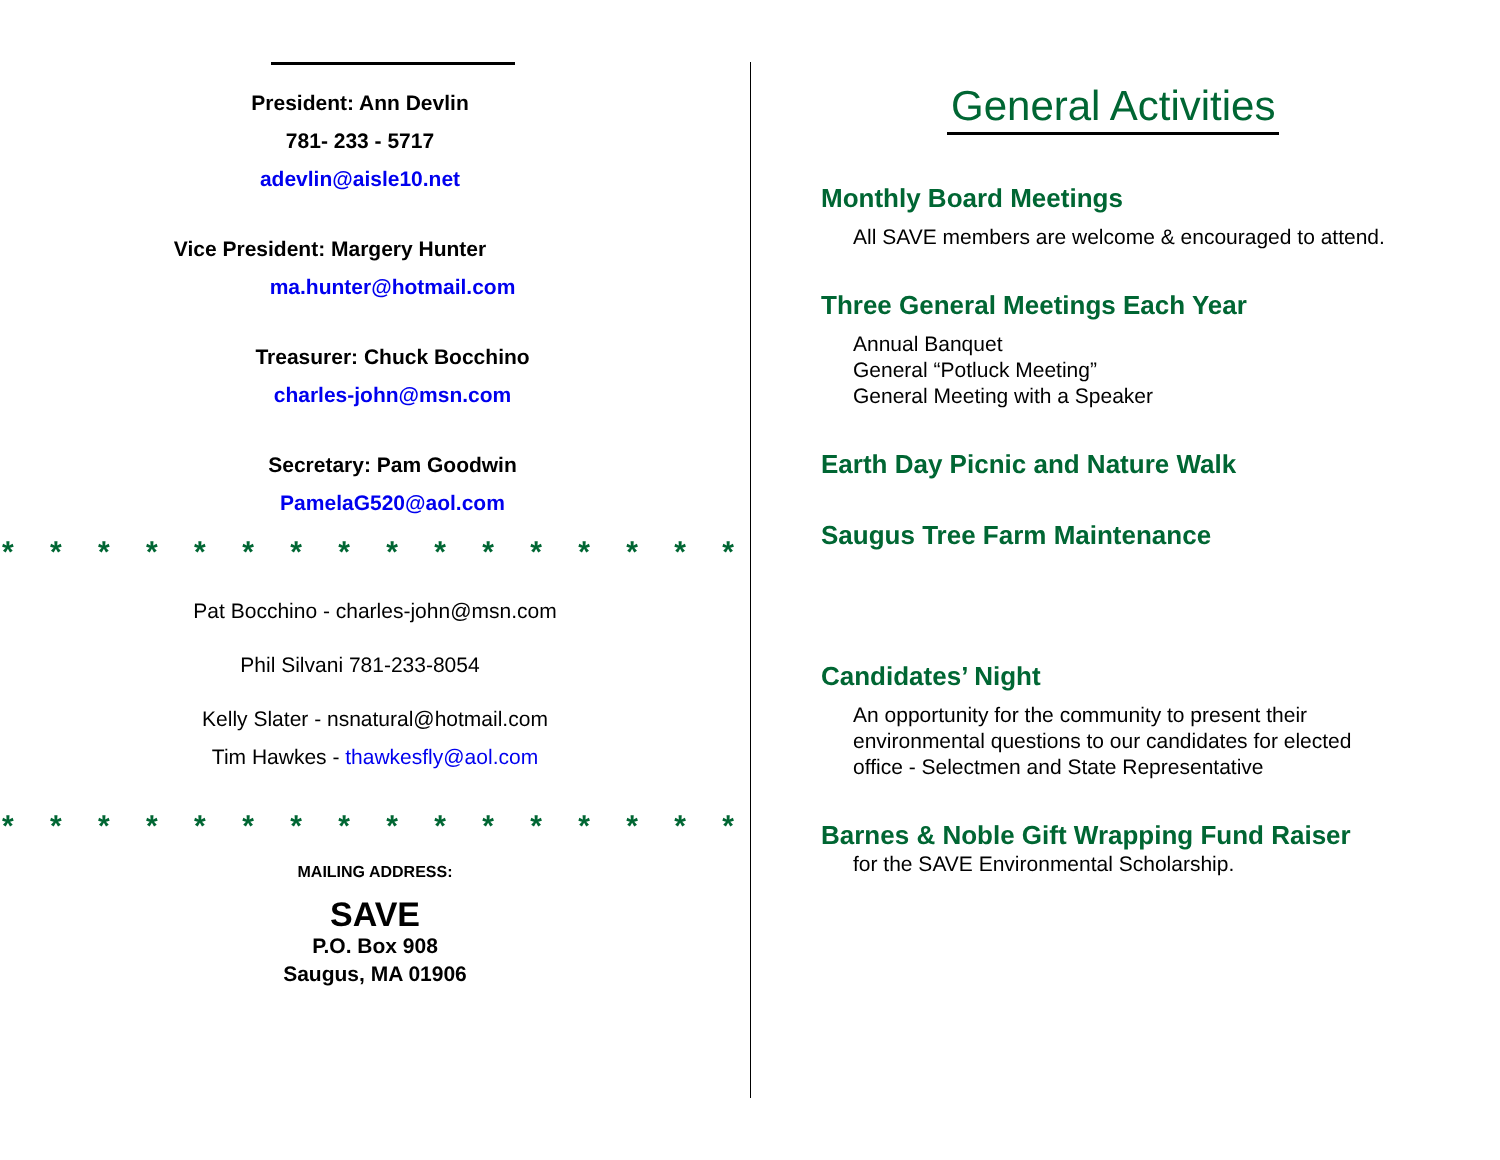President: Ann Devlin
781- 233 - 5717
adevlin@aisle10.net
Vice President: Margery Hunter
ma.hunter@hotmail.com
Treasurer: Chuck Bocchino
charles-john@msn.com
Secretary: Pam Goodwin
PamelaG520@aol.com
* * * * * * * * * * * * * * * *
Pat Bocchino - charles-john@msn.com
Phil Silvani 781-233-8054
Kelly Slater - nsnatural@hotmail.com
Tim Hawkes - thawkesfly@aol.com
* * * * * * * * * * * * * * * *
MAILING ADDRESS:
SAVE
P.O. Box 908
Saugus, MA 01906
General Activities
Monthly Board Meetings
All SAVE members are welcome & encouraged to attend.
Three General Meetings Each Year
Annual Banquet
General “Potluck Meeting”
General Meeting with a Speaker
Earth Day Picnic and Nature Walk
Saugus Tree Farm Maintenance
Candidates’ Night
An opportunity for the community to present their
environmental questions to our candidates for elected
office - Selectmen and State Representative
Barnes & Noble Gift Wrapping Fund Raiser
for the SAVE Environmental Scholarship.